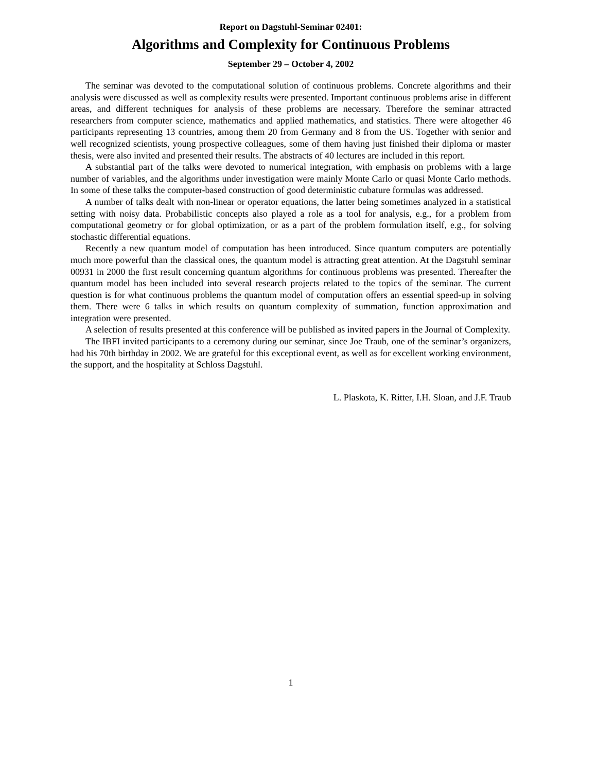Report on Dagstuhl-Seminar 02401:
Algorithms and Complexity for Continuous Problems
September 29 – October 4, 2002
The seminar was devoted to the computational solution of continuous problems. Concrete algorithms and their analysis were discussed as well as complexity results were presented. Important continuous problems arise in different areas, and different techniques for analysis of these problems are necessary. Therefore the seminar attracted researchers from computer science, mathematics and applied mathematics, and statistics. There were altogether 46 participants representing 13 countries, among them 20 from Germany and 8 from the US. Together with senior and well recognized scientists, young prospective colleagues, some of them having just finished their diploma or master thesis, were also invited and presented their results. The abstracts of 40 lectures are included in this report.
A substantial part of the talks were devoted to numerical integration, with emphasis on problems with a large number of variables, and the algorithms under investigation were mainly Monte Carlo or quasi Monte Carlo methods. In some of these talks the computer-based construction of good deterministic cubature formulas was addressed.
A number of talks dealt with non-linear or operator equations, the latter being sometimes analyzed in a statistical setting with noisy data. Probabilistic concepts also played a role as a tool for analysis, e.g., for a problem from computational geometry or for global optimization, or as a part of the problem formulation itself, e.g., for solving stochastic differential equations.
Recently a new quantum model of computation has been introduced. Since quantum computers are potentially much more powerful than the classical ones, the quantum model is attracting great attention. At the Dagstuhl seminar 00931 in 2000 the first result concerning quantum algorithms for continuous problems was presented. Thereafter the quantum model has been included into several research projects related to the topics of the seminar. The current question is for what continuous problems the quantum model of computation offers an essential speed-up in solving them. There were 6 talks in which results on quantum complexity of summation, function approximation and integration were presented.
A selection of results presented at this conference will be published as invited papers in the Journal of Complexity.
The IBFI invited participants to a ceremony during our seminar, since Joe Traub, one of the seminar’s organizers, had his 70th birthday in 2002. We are grateful for this exceptional event, as well as for excellent working environment, the support, and the hospitality at Schloss Dagstuhl.
L. Plaskota, K. Ritter, I.H. Sloan, and J.F. Traub
1